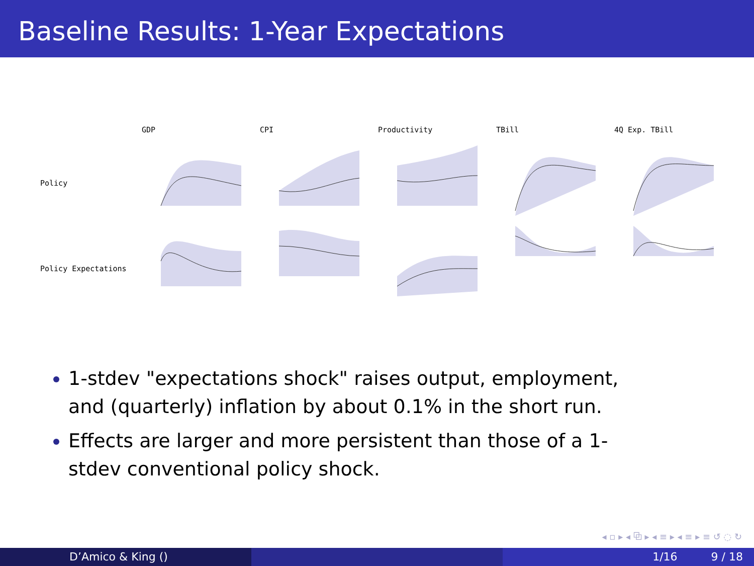Baseline Results: 1-Year Expectations
GDP
CPI
Productivity
TBill
4Q Exp. TBill
Policy
Policy Expectations
1-stdev "expectations shock" raises output, employment, and (quarterly) inflation by about 0.1% in the short run.
Effects are larger and more persistent than those of a 1-stdev conventional policy shock.
◂ ▫ ▸ ◂ ⧉ ▸ ◂ ≡ ▸ ◂ ≡ ▸ ≡ ↺ ◌ ↻
D’Amico & King () 1/16 9 / 18